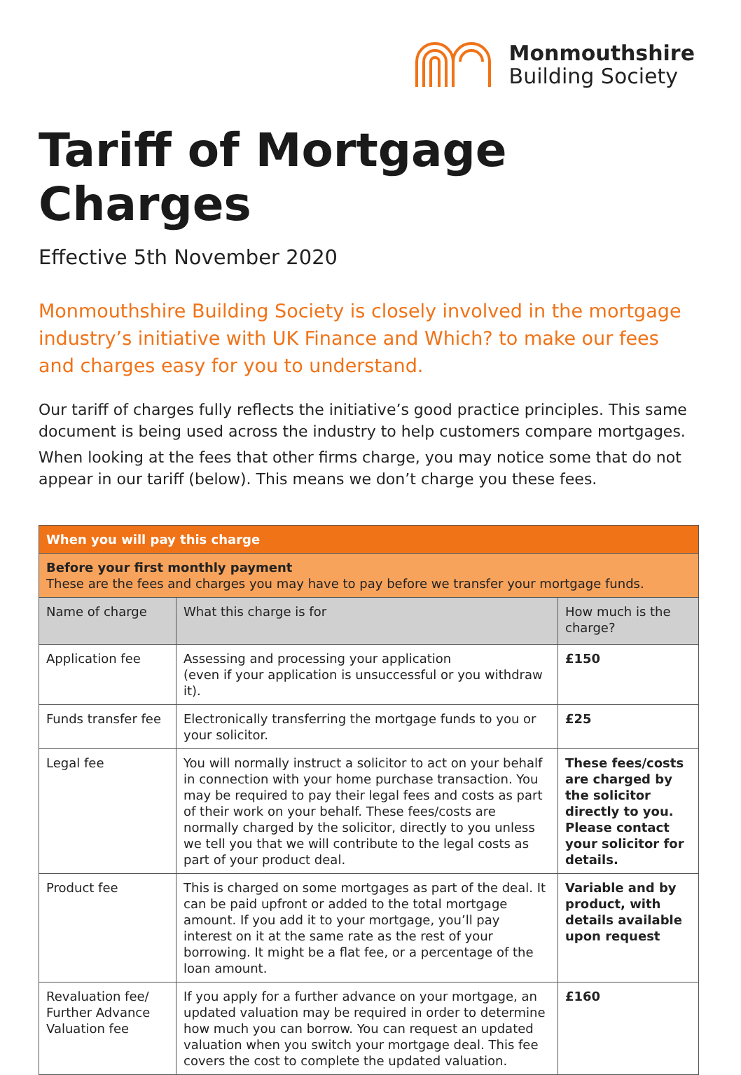Monmouthshire
Building Society
Tariff of Mortgage Charges
Effective 5th November 2020
Monmouthshire Building Society is closely involved in the mortgage industry’s initiative with UK Finance and Which? to make our fees and charges easy for you to understand.
Our tariff of charges fully reflects the initiative’s good practice principles. This same document is being used across the industry to help customers compare mortgages.
When looking at the fees that other firms charge, you may notice some that do not appear in our tariff (below). This means we don’t charge you these fees.
| When you will pay this charge | | |
| --- | --- | --- |
| Before your first monthly payment These are the fees and charges you may have to pay before we transfer your mortgage funds. | | |
| Name of charge | What this charge is for | How much is the charge? |
| Application fee | Assessing and processing your application (even if your application is unsuccessful or you withdraw it). | £150 |
| Funds transfer fee | Electronically transferring the mortgage funds to you or your solicitor. | £25 |
| Legal fee | You will normally instruct a solicitor to act on your behalf in connection with your home purchase transaction. You may be required to pay their legal fees and costs as part of their work on your behalf. These fees/costs are normally charged by the solicitor, directly to you unless we tell you that we will contribute to the legal costs as part of your product deal. | These fees/costs are charged by the solicitor directly to you. Please contact your solicitor for details. |
| Product fee | This is charged on some mortgages as part of the deal. It can be paid upfront or added to the total mortgage amount. If you add it to your mortgage, you’ll pay interest on it at the same rate as the rest of your borrowing. It might be a flat fee, or a percentage of the loan amount. | Variable and by product, with details available upon request |
| Revaluation fee/ Further Advance Valuation fee | If you apply for a further advance on your mortgage, an updated valuation may be required in order to determine how much you can borrow. You can request an updated valuation when you switch your mortgage deal. This fee covers the cost to complete the updated valuation. | £160 |